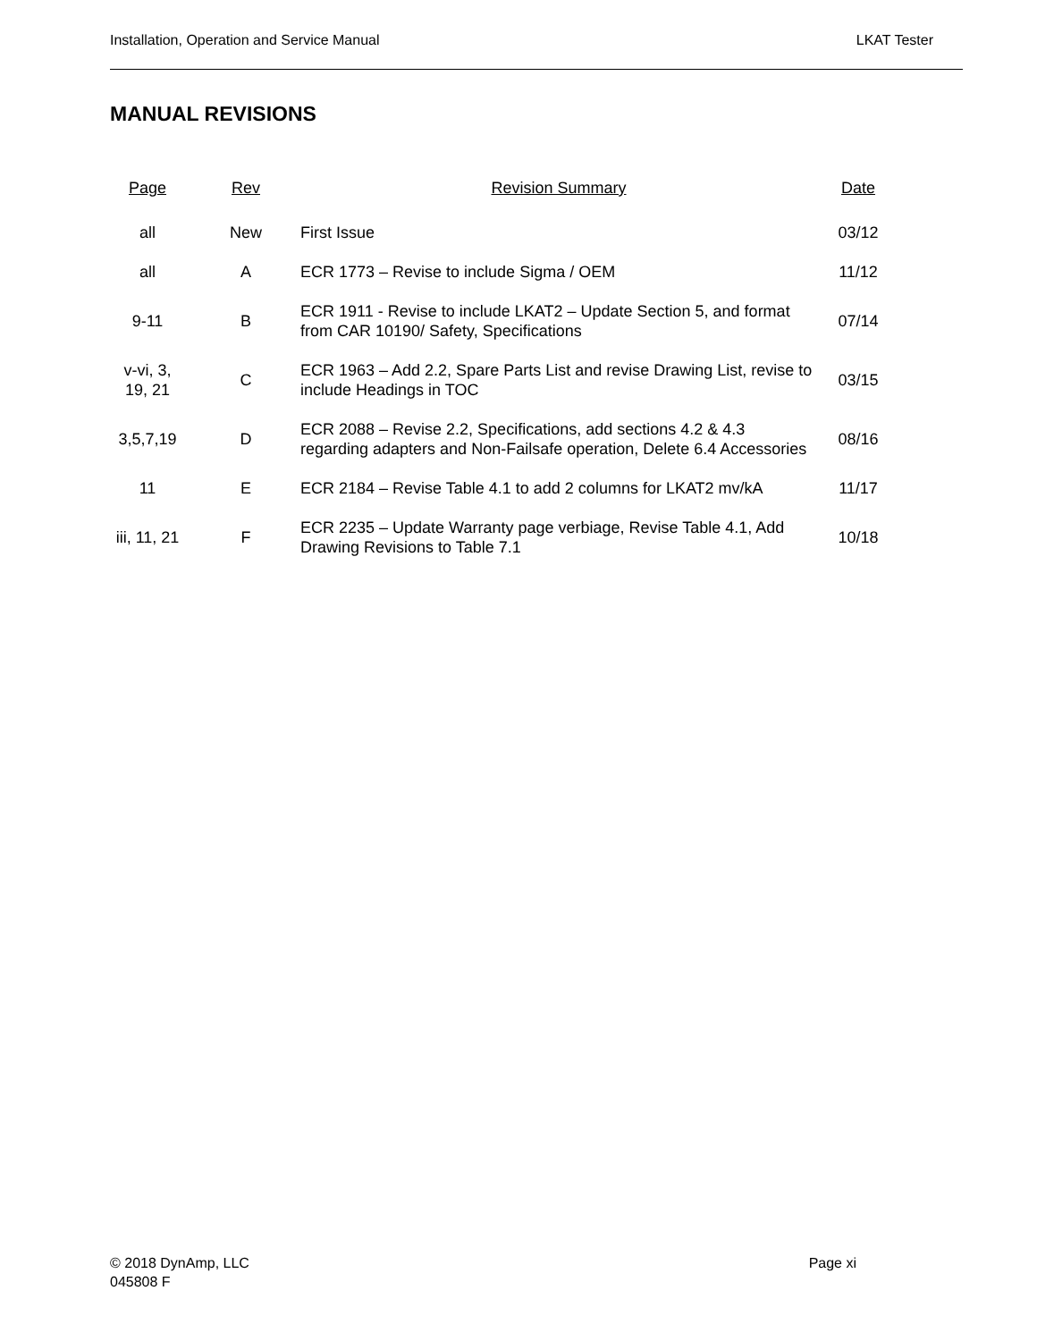Installation, Operation and Service Manual LKAT Tester
MANUAL REVISIONS
| Page | Rev | Revision Summary | Date |
| --- | --- | --- | --- |
| all | New | First Issue | 03/12 |
| all | A | ECR 1773 – Revise to include Sigma / OEM | 11/12 |
| 9-11 | B | ECR 1911 - Revise to include LKAT2 – Update Section 5, and format from CAR 10190/ Safety, Specifications | 07/14 |
| v-vi, 3, 19, 21 | C | ECR 1963 – Add 2.2, Spare Parts List and revise Drawing List, revise to include Headings in TOC | 03/15 |
| 3,5,7,19 | D | ECR 2088 – Revise 2.2, Specifications, add sections 4.2 & 4.3 regarding adapters and Non-Failsafe operation, Delete 6.4 Accessories | 08/16 |
| 11 | E | ECR 2184 – Revise Table 4.1 to add 2 columns for LKAT2 mv/kA | 11/17 |
| iii, 11, 21 | F | ECR 2235 – Update Warranty page verbiage, Revise Table 4.1, Add Drawing Revisions to Table 7.1 | 10/18 |
© 2018 DynAmp, LLC
045808 F
Page xi